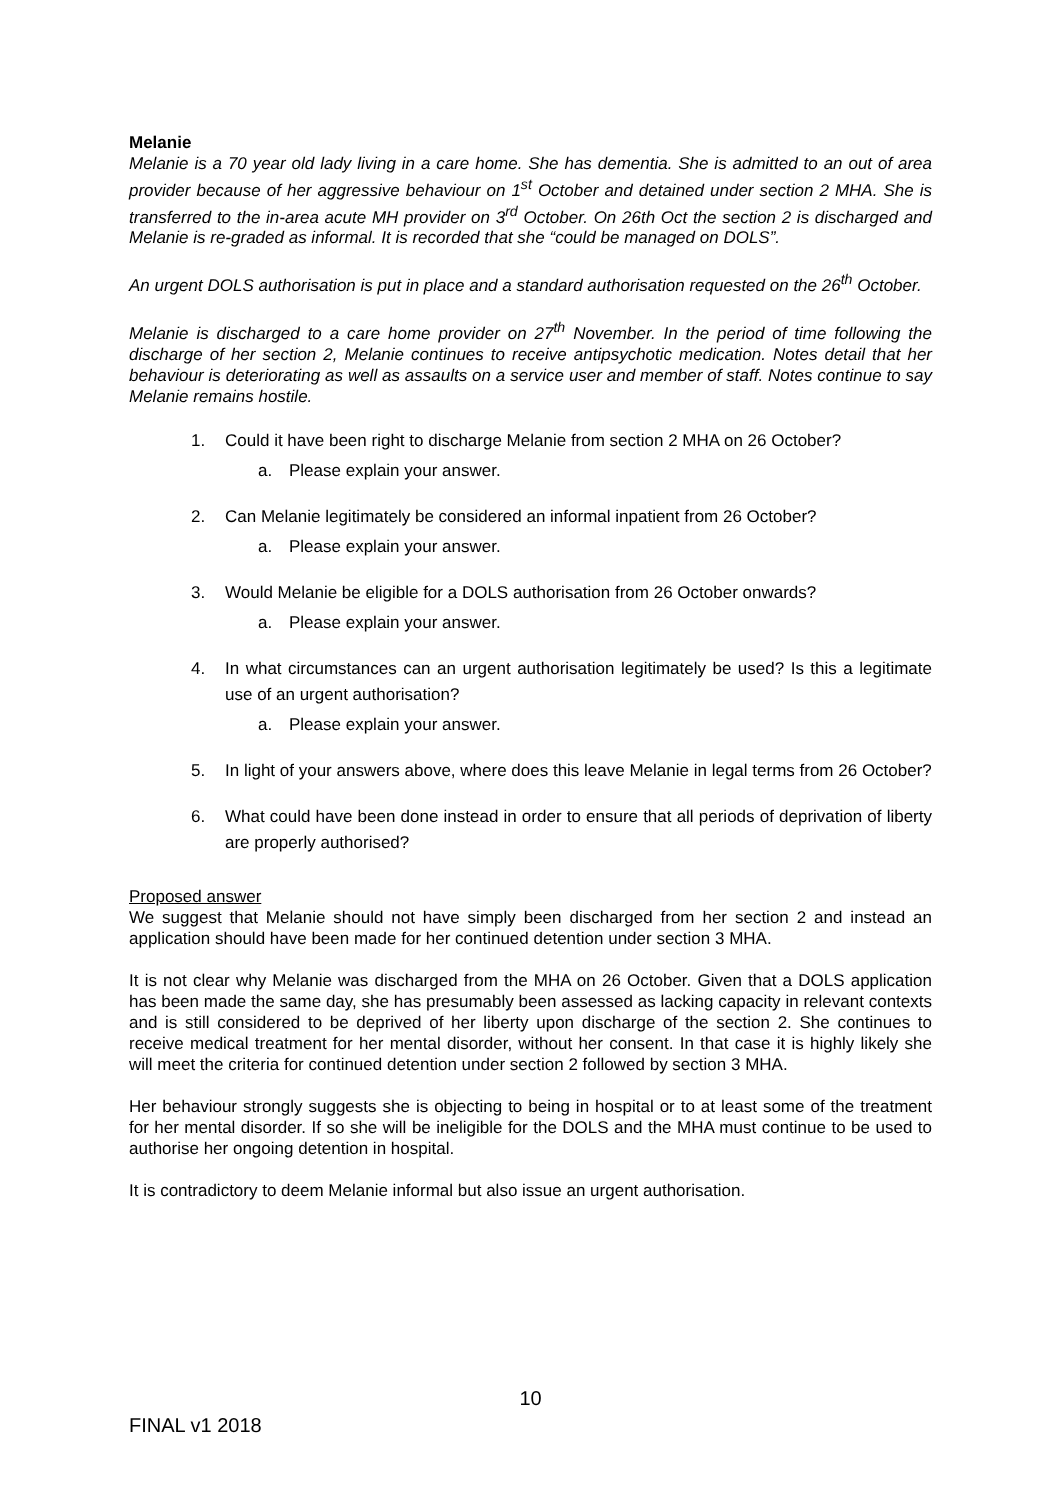Melanie
Melanie is a 70 year old lady living in a care home. She has dementia. She is admitted to an out of area provider because of her aggressive behaviour on 1<sup>st</sup> October and detained under section 2 MHA. She is transferred to the in-area acute MH provider on 3<sup>rd</sup> October. On 26th Oct the section 2 is discharged and Melanie is re-graded as informal. It is recorded that she “could be managed on DOLS”.
An urgent DOLS authorisation is put in place and a standard authorisation requested on the 26<sup>th</sup> October.
Melanie is discharged to a care home provider on 27<sup>th</sup> November. In the period of time following the discharge of her section 2, Melanie continues to receive antipsychotic medication. Notes detail that her behaviour is deteriorating as well as assaults on a service user and member of staff. Notes continue to say Melanie remains hostile.
1. Could it have been right to discharge Melanie from section 2 MHA on 26 October?
a. Please explain your answer.
2. Can Melanie legitimately be considered an informal inpatient from 26 October?
a. Please explain your answer.
3. Would Melanie be eligible for a DOLS authorisation from 26 October onwards?
a. Please explain your answer.
4. In what circumstances can an urgent authorisation legitimately be used? Is this a legitimate use of an urgent authorisation?
a. Please explain your answer.
5. In light of your answers above, where does this leave Melanie in legal terms from 26 October?
6. What could have been done instead in order to ensure that all periods of deprivation of liberty are properly authorised?
Proposed answer
We suggest that Melanie should not have simply been discharged from her section 2 and instead an application should have been made for her continued detention under section 3 MHA.
It is not clear why Melanie was discharged from the MHA on 26 October. Given that a DOLS application has been made the same day, she has presumably been assessed as lacking capacity in relevant contexts and is still considered to be deprived of her liberty upon discharge of the section 2. She continues to receive medical treatment for her mental disorder, without her consent. In that case it is highly likely she will meet the criteria for continued detention under section 2 followed by section 3 MHA.
Her behaviour strongly suggests she is objecting to being in hospital or to at least some of the treatment for her mental disorder. If so she will be ineligible for the DOLS and the MHA must continue to be used to authorise her ongoing detention in hospital.
It is contradictory to deem Melanie informal but also issue an urgent authorisation.
10
FINAL v1 2018